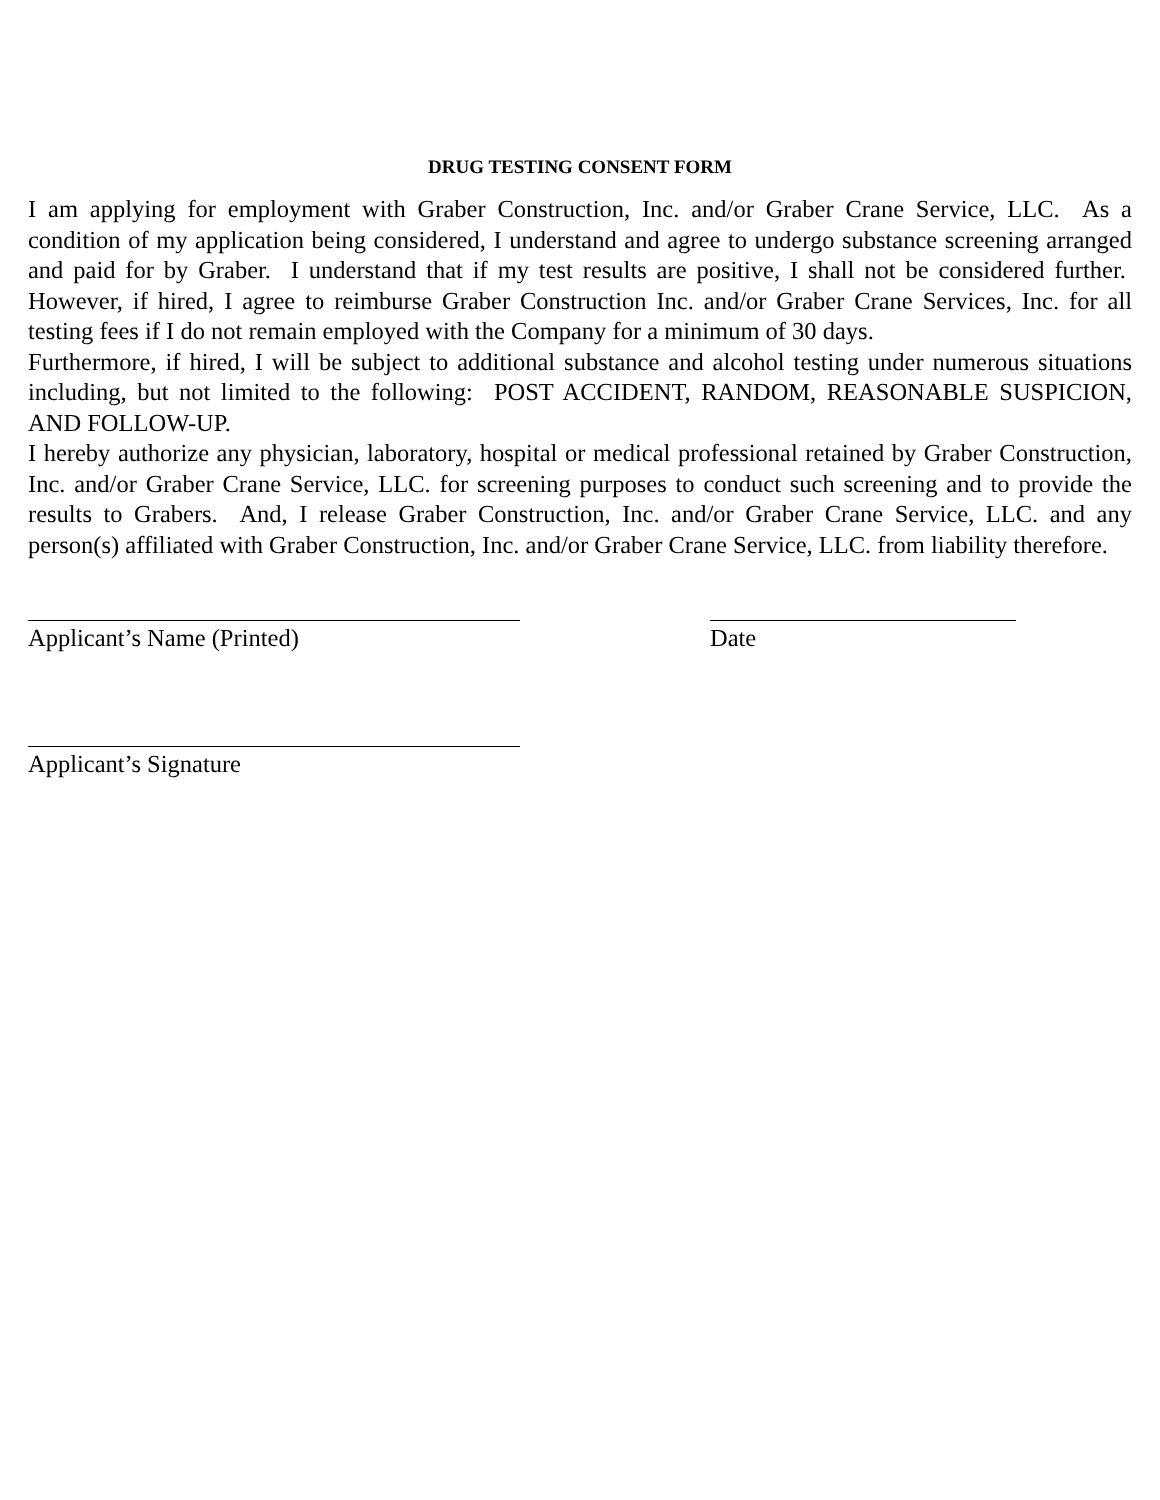DRUG TESTING CONSENT FORM
I am applying for employment with Graber Construction, Inc. and/or Graber Crane Service, LLC. As a condition of my application being considered, I understand and agree to undergo substance screening arranged and paid for by Graber. I understand that if my test results are positive, I shall not be considered further. However, if hired, I agree to reimburse Graber Construction Inc. and/or Graber Crane Services, Inc. for all testing fees if I do not remain employed with the Company for a minimum of 30 days.
Furthermore, if hired, I will be subject to additional substance and alcohol testing under numerous situations including, but not limited to the following: POST ACCIDENT, RANDOM, REASONABLE SUSPICION, AND FOLLOW-UP.
I hereby authorize any physician, laboratory, hospital or medical professional retained by Graber Construction, Inc. and/or Graber Crane Service, LLC. for screening purposes to conduct such screening and to provide the results to Grabers. And, I release Graber Construction, Inc. and/or Graber Crane Service, LLC. and any person(s) affiliated with Graber Construction, Inc. and/or Graber Crane Service, LLC. from liability therefore.
Applicant’s Name (Printed) Date
Applicant’s Signature